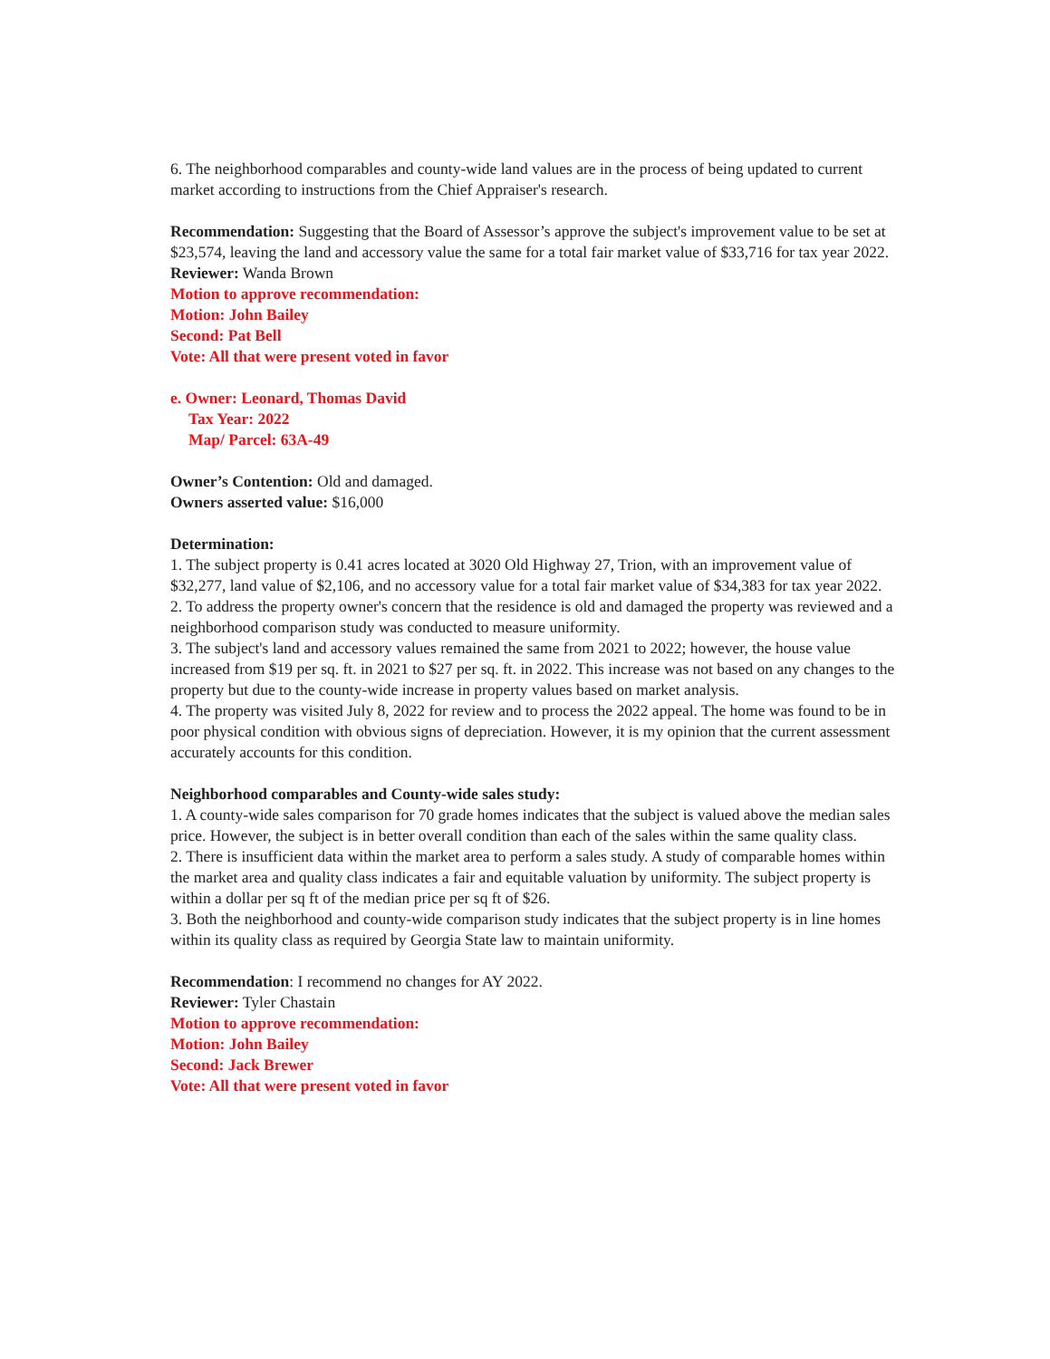6. The neighborhood comparables and county-wide land values are in the process of being updated to current market according to instructions from the Chief Appraiser's research.
Recommendation: Suggesting that the Board of Assessor’s approve the subject's improvement value to be set at $23,574, leaving the land and accessory value the same for a total fair market value of $33,716 for tax year 2022.
Reviewer: Wanda Brown
Motion to approve recommendation:
Motion: John Bailey
Second: Pat Bell
Vote: All that were present voted in favor
e. Owner: Leonard, Thomas David
Tax Year: 2022
Map/ Parcel: 63A-49
Owner’s Contention: Old and damaged.
Owners asserted value: $16,000
Determination:
1. The subject property is 0.41 acres located at 3020 Old Highway 27, Trion, with an improvement value of $32,277, land value of $2,106, and no accessory value for a total fair market value of $34,383 for tax year 2022.
2. To address the property owner's concern that the residence is old and damaged the property was reviewed and a neighborhood comparison study was conducted to measure uniformity.
3. The subject's land and accessory values remained the same from 2021 to 2022; however, the house value increased from $19 per sq. ft. in 2021 to $27 per sq. ft. in 2022. This increase was not based on any changes to the property but due to the county-wide increase in property values based on market analysis.
4. The property was visited July 8, 2022 for review and to process the 2022 appeal. The home was found to be in poor physical condition with obvious signs of depreciation. However, it is my opinion that the current assessment accurately accounts for this condition.
Neighborhood comparables and County-wide sales study:
1. A county-wide sales comparison for 70 grade homes indicates that the subject is valued above the median sales price. However, the subject is in better overall condition than each of the sales within the same quality class.
2. There is insufficient data within the market area to perform a sales study. A study of comparable homes within the market area and quality class indicates a fair and equitable valuation by uniformity. The subject property is within a dollar per sq ft of the median price per sq ft of $26.
3. Both the neighborhood and county-wide comparison study indicates that the subject property is in line homes within its quality class as required by Georgia State law to maintain uniformity.
Recommendation: I recommend no changes for AY 2022.
Reviewer: Tyler Chastain
Motion to approve recommendation:
Motion: John Bailey
Second: Jack Brewer
Vote: All that were present voted in favor